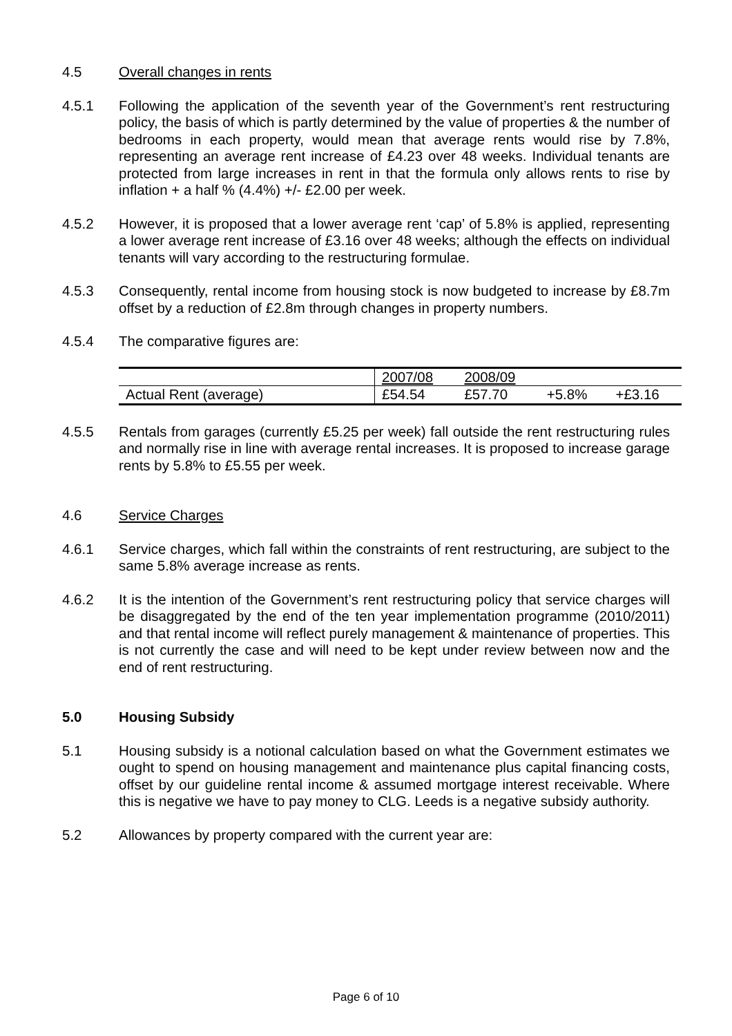4.5 Overall changes in rents
4.5.1 Following the application of the seventh year of the Government’s rent restructuring policy, the basis of which is partly determined by the value of properties & the number of bedrooms in each property, would mean that average rents would rise by 7.8%, representing an average rent increase of £4.23 over 48 weeks. Individual tenants are protected from large increases in rent in that the formula only allows rents to rise by inflation + a half % (4.4%) +/- £2.00 per week.
4.5.2 However, it is proposed that a lower average rent ‘cap’ of 5.8% is applied, representing a lower average rent increase of £3.16 over 48 weeks; although the effects on individual tenants will vary according to the restructuring formulae.
4.5.3 Consequently, rental income from housing stock is now budgeted to increase by £8.7m offset by a reduction of £2.8m through changes in property numbers.
4.5.4 The comparative figures are:
| | 2007/08 | 2008/09 | | |
| Actual Rent (average) | £54.54 | £57.70 | +5.8% | +£3.16 |
4.5.5 Rentals from garages (currently £5.25 per week) fall outside the rent restructuring rules and normally rise in line with average rental increases. It is proposed to increase garage rents by 5.8% to £5.55 per week.
4.6 Service Charges
4.6.1 Service charges, which fall within the constraints of rent restructuring, are subject to the same 5.8% average increase as rents.
4.6.2 It is the intention of the Government’s rent restructuring policy that service charges will be disaggregated by the end of the ten year implementation programme (2010/2011) and that rental income will reflect purely management & maintenance of properties. This is not currently the case and will need to be kept under review between now and the end of rent restructuring.
5.0 Housing Subsidy
5.1 Housing subsidy is a notional calculation based on what the Government estimates we ought to spend on housing management and maintenance plus capital financing costs, offset by our guideline rental income & assumed mortgage interest receivable. Where this is negative we have to pay money to CLG. Leeds is a negative subsidy authority.
5.2 Allowances by property compared with the current year are:
Page 6 of 10